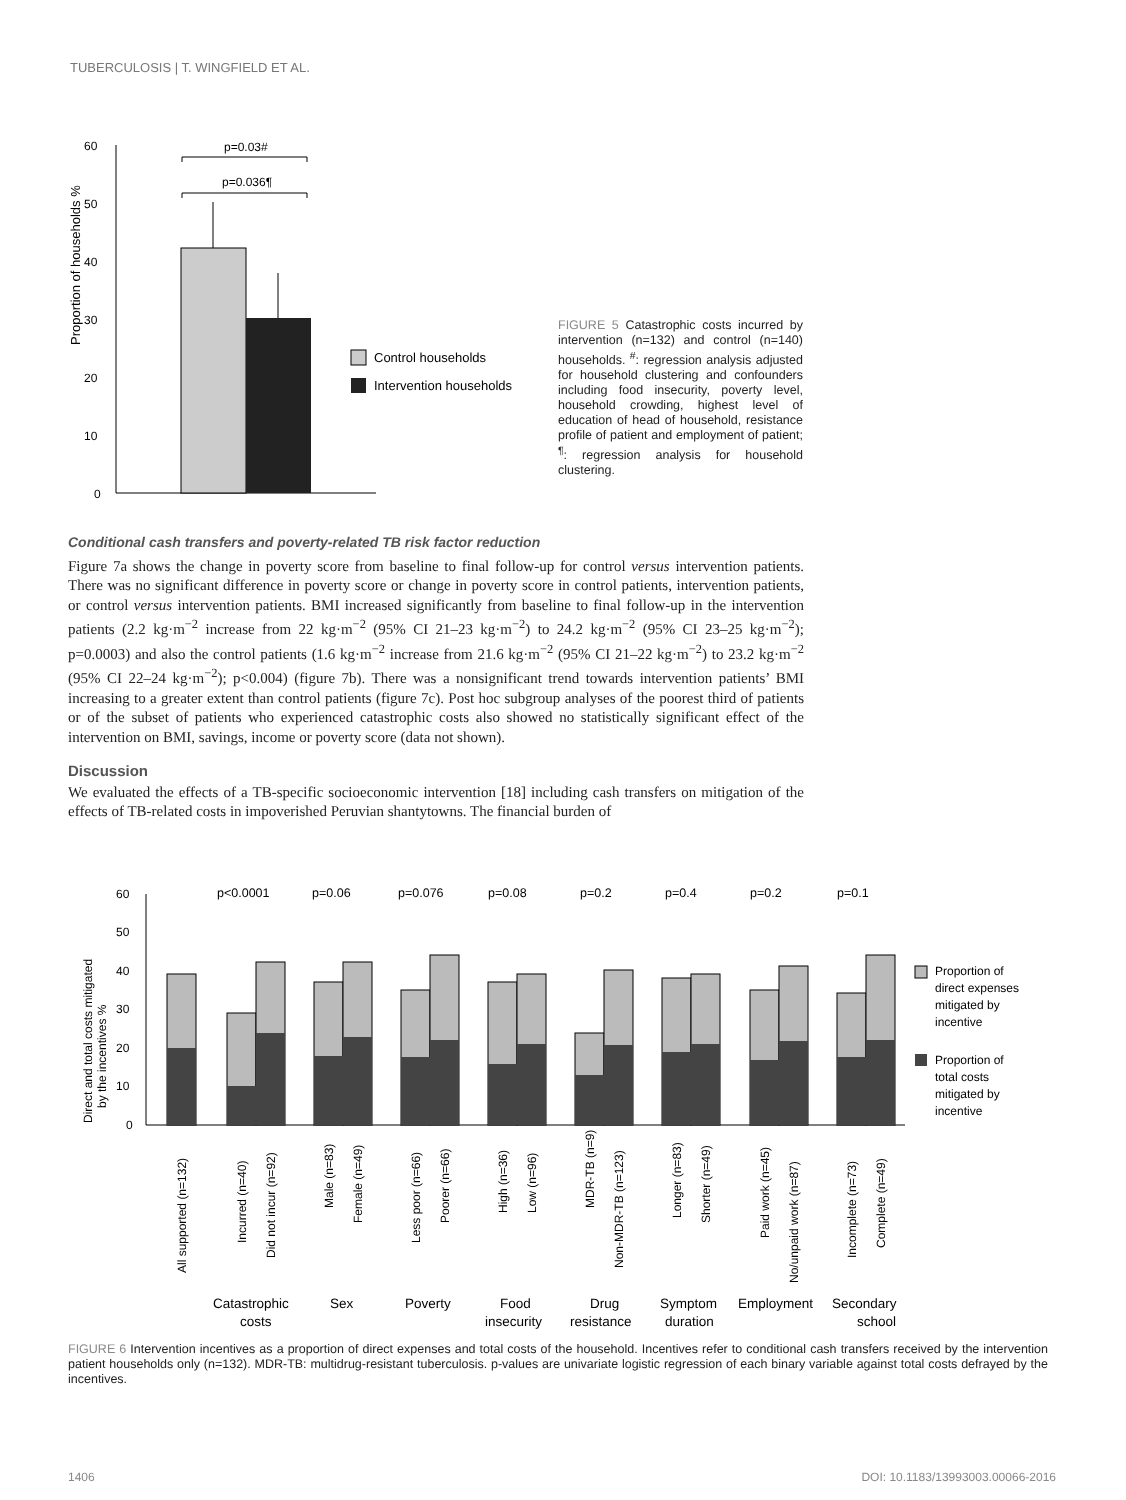TUBERCULOSIS | T. WINGFIELD ET AL.
Proportion of households %
60
50
40
30
20
10
0
p=0.03#
p=0.036¶
Control households
Intervention households
FIGURE 5 Catastrophic costs incurred by intervention (n=132) and control (n=140) households. <sup>#</sup>: regression analysis adjusted for household clustering and confounders including food insecurity, poverty level, household crowding, highest level of education of head of household, resistance profile of patient and employment of patient; <sup>¶</sup>: regression analysis for household clustering.
Conditional cash transfers and poverty-related TB risk factor reduction
Figure 7a shows the change in poverty score from baseline to final follow-up for control versus intervention patients. There was no significant difference in poverty score or change in poverty score in control patients, intervention patients, or control versus intervention patients. BMI increased significantly from baseline to final follow-up in the intervention patients (2.2 kg·m<sup>−2</sup> increase from 22 kg·m<sup>−2</sup> (95% CI 21–23 kg·m<sup>−2</sup>) to 24.2 kg·m<sup>−2</sup> (95% CI 23–25 kg·m<sup>−2</sup>); p=0.0003) and also the control patients (1.6 kg·m<sup>−2</sup> increase from 21.6 kg·m<sup>−2</sup> (95% CI 21–22 kg·m<sup>−2</sup>) to 23.2 kg·m<sup>−2</sup> (95% CI 22–24 kg·m<sup>−2</sup>); p<0.004) (figure 7b). There was a nonsignificant trend towards intervention patients’ BMI increasing to a greater extent than control patients (figure 7c). Post hoc subgroup analyses of the poorest third of patients or of the subset of patients who experienced catastrophic costs also showed no statistically significant effect of the intervention on BMI, savings, income or poverty score (data not shown).
Discussion
We evaluated the effects of a TB-specific socioeconomic intervention [18] including cash transfers on mitigation of the effects of TB-related costs in impoverished Peruvian shantytowns. The financial burden of
Direct and total costs mitigated
by the incentives %
60
50
40
30
20
10
0
p<0.0001
p=0.06
p=0.076
p=0.08
p=0.2
p=0.4
p=0.2
p=0.1
Proportion of
direct expenses
mitigated by
incentive
Proportion of
total costs
mitigated by
incentive
All supported (n=132)
Incurred (n=40)
Did not incur (n=92)
Male (n=83)
Female (n=49)
Less poor (n=66)
Poorer (n=66)
High (n=36)
Low (n=96)
MDR-TB (n=9)
Non-MDR-TB (n=123)
Longer (n=83)
Shorter (n=49)
Paid work (n=45)
No/unpaid work (n=87)
Incomplete (n=73)
Complete (n=49)
Catastrophic
costs
Sex
Poverty
Food
insecurity
Drug
resistance
Symptom
duration
Employment
Secondary
school
FIGURE 6 Intervention incentives as a proportion of direct expenses and total costs of the household. Incentives refer to conditional cash transfers received by the intervention patient households only (n=132). MDR-TB: multidrug-resistant tuberculosis. p-values are univariate logistic regression of each binary variable against total costs defrayed by the incentives.
1406
DOI: 10.1183/13993003.00066-2016